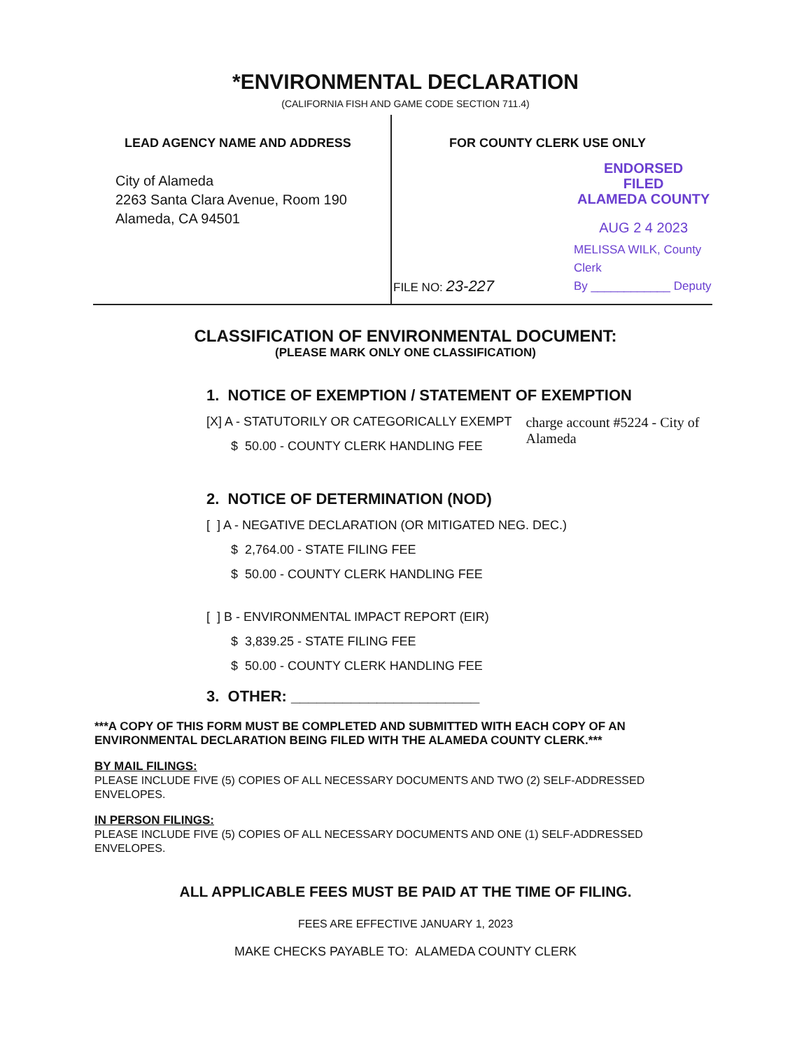*ENVIRONMENTAL DECLARATION
(CALIFORNIA FISH AND GAME CODE SECTION 711.4)
LEAD AGENCY NAME AND ADDRESS
City of Alameda
2263 Santa Clara Avenue, Room 190
Alameda, CA 94501
FOR COUNTY CLERK USE ONLY
ENDORSED
FILED
ALAMEDA COUNTY
AUG 2 4 2023
FILE NO: 23-227
MELISSA WILK, County Clerk
By ____________ Deputy
CLASSIFICATION OF ENVIRONMENTAL DOCUMENT:
(PLEASE MARK ONLY ONE CLASSIFICATION)
1. NOTICE OF EXEMPTION / STATEMENT OF EXEMPTION
[X] A - STATUTORILY OR CATEGORICALLY EXEMPT
$ 50.00 - COUNTY CLERK HANDLING FEE
charge account #5224 - City of Alameda
2. NOTICE OF DETERMINATION (NOD)
[ ] A - NEGATIVE DECLARATION (OR MITIGATED NEG. DEC.)
$ 2,764.00 - STATE FILING FEE
$ 50.00 - COUNTY CLERK HANDLING FEE
[ ] B - ENVIRONMENTAL IMPACT REPORT (EIR)
$ 3,839.25 - STATE FILING FEE
$ 50.00 - COUNTY CLERK HANDLING FEE
3. OTHER: ______________________
***A COPY OF THIS FORM MUST BE COMPLETED AND SUBMITTED WITH EACH COPY OF AN ENVIRONMENTAL DECLARATION BEING FILED WITH THE ALAMEDA COUNTY CLERK.***
BY MAIL FILINGS:
PLEASE INCLUDE FIVE (5) COPIES OF ALL NECESSARY DOCUMENTS AND TWO (2) SELF-ADDRESSED ENVELOPES.
IN PERSON FILINGS:
PLEASE INCLUDE FIVE (5) COPIES OF ALL NECESSARY DOCUMENTS AND ONE (1) SELF-ADDRESSED ENVELOPES.
ALL APPLICABLE FEES MUST BE PAID AT THE TIME OF FILING.
FEES ARE EFFECTIVE JANUARY 1, 2023
MAKE CHECKS PAYABLE TO: ALAMEDA COUNTY CLERK